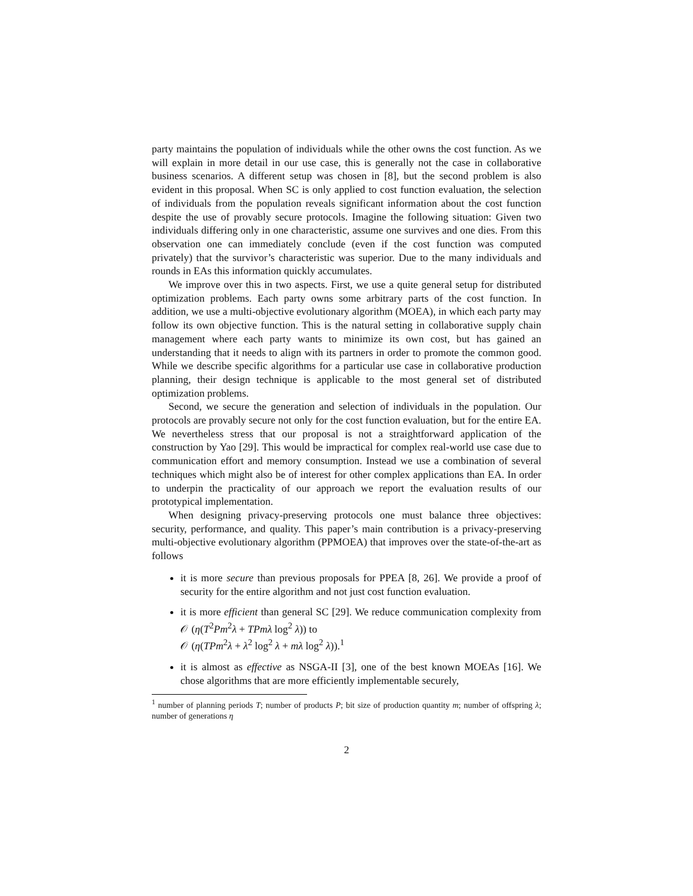party maintains the population of individuals while the other owns the cost function. As we will explain in more detail in our use case, this is generally not the case in collaborative business scenarios. A different setup was chosen in [8], but the second problem is also evident in this proposal. When SC is only applied to cost function evaluation, the selection of individuals from the population reveals significant information about the cost function despite the use of provably secure protocols. Imagine the following situation: Given two individuals differing only in one characteristic, assume one survives and one dies. From this observation one can immediately conclude (even if the cost function was computed privately) that the survivor’s characteristic was superior. Due to the many individuals and rounds in EAs this information quickly accumulates.
We improve over this in two aspects. First, we use a quite general setup for distributed optimization problems. Each party owns some arbitrary parts of the cost function. In addition, we use a multi-objective evolutionary algorithm (MOEA), in which each party may follow its own objective function. This is the natural setting in collaborative supply chain management where each party wants to minimize its own cost, but has gained an understanding that it needs to align with its partners in order to promote the common good. While we describe specific algorithms for a particular use case in collaborative production planning, their design technique is applicable to the most general set of distributed optimization problems.
Second, we secure the generation and selection of individuals in the population. Our protocols are provably secure not only for the cost function evaluation, but for the entire EA. We nevertheless stress that our proposal is not a straightforward application of the construction by Yao [29]. This would be impractical for complex real-world use case due to communication effort and memory consumption. Instead we use a combination of several techniques which might also be of interest for other complex applications than EA. In order to underpin the practicality of our approach we report the evaluation results of our prototypical implementation.
When designing privacy-preserving protocols one must balance three objectives: security, performance, and quality. This paper’s main contribution is a privacy-preserving multi-objective evolutionary algorithm (PPMOEA) that improves over the state-of-the-art as follows
it is more secure than previous proposals for PPEA [8, 26]. We provide a proof of security for the entire algorithm and not just cost function evaluation.
it is more efficient than general SC [29]. We reduce communication complexity from 𝒪 (η(T<sup>2</sup>Pm<sup>2</sup>λ + TPmλ log<sup>2</sup> λ)) to
𝒪 (η(TPm<sup>2</sup>λ + λ<sup>2</sup> log<sup>2</sup> λ + mλ log<sup>2</sup> λ)).<sup>1</sup>
it is almost as effective as NSGA-II [3], one of the best known MOEAs [16]. We chose algorithms that are more efficiently implementable securely,
<sup>1</sup> number of planning periods T; number of products P; bit size of production quantity m; number of offspring λ; number of generations η
2